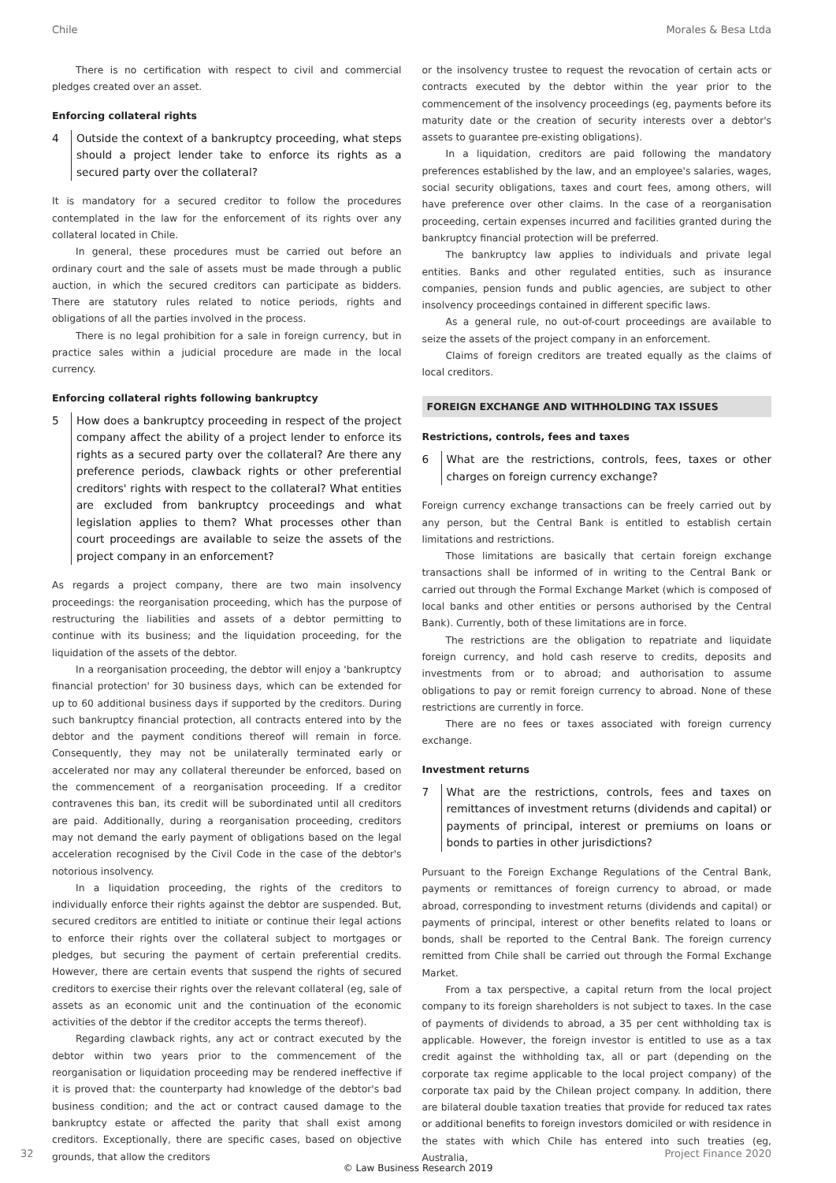Chile Morales & Besa Ltda
There is no certification with respect to civil and commercial pledges created over an asset.
Enforcing collateral rights
4 Outside the context of a bankruptcy proceeding, what steps should a project lender take to enforce its rights as a secured party over the collateral?
It is mandatory for a secured creditor to follow the procedures contemplated in the law for the enforcement of its rights over any collateral located in Chile.
In general, these procedures must be carried out before an ordinary court and the sale of assets must be made through a public auction, in which the secured creditors can participate as bidders. There are statutory rules related to notice periods, rights and obligations of all the parties involved in the process.
There is no legal prohibition for a sale in foreign currency, but in practice sales within a judicial procedure are made in the local currency.
Enforcing collateral rights following bankruptcy
5 How does a bankruptcy proceeding in respect of the project company affect the ability of a project lender to enforce its rights as a secured party over the collateral? Are there any preference periods, clawback rights or other preferential creditors' rights with respect to the collateral? What entities are excluded from bankruptcy proceedings and what legislation applies to them? What processes other than court proceedings are available to seize the assets of the project company in an enforcement?
As regards a project company, there are two main insolvency proceedings: the reorganisation proceeding, which has the purpose of restructuring the liabilities and assets of a debtor permitting to continue with its business; and the liquidation proceeding, for the liquidation of the assets of the debtor.
In a reorganisation proceeding, the debtor will enjoy a 'bankruptcy financial protection' for 30 business days, which can be extended for up to 60 additional business days if supported by the creditors. During such bankruptcy financial protection, all contracts entered into by the debtor and the payment conditions thereof will remain in force. Consequently, they may not be unilaterally terminated early or accelerated nor may any collateral thereunder be enforced, based on the commencement of a reorganisation proceeding. If a creditor contravenes this ban, its credit will be subordinated until all creditors are paid. Additionally, during a reorganisation proceeding, creditors may not demand the early payment of obligations based on the legal acceleration recognised by the Civil Code in the case of the debtor's notorious insolvency.
In a liquidation proceeding, the rights of the creditors to individually enforce their rights against the debtor are suspended. But, secured creditors are entitled to initiate or continue their legal actions to enforce their rights over the collateral subject to mortgages or pledges, but securing the payment of certain preferential credits. However, there are certain events that suspend the rights of secured creditors to exercise their rights over the relevant collateral (eg, sale of assets as an economic unit and the continuation of the economic activities of the debtor if the creditor accepts the terms thereof).
Regarding clawback rights, any act or contract executed by the debtor within two years prior to the commencement of the reorganisation or liquidation proceeding may be rendered ineffective if it is proved that: the counterparty had knowledge of the debtor's bad business condition; and the act or contract caused damage to the bankruptcy estate or affected the parity that shall exist among creditors. Exceptionally, there are specific cases, based on objective grounds, that allow the creditors
or the insolvency trustee to request the revocation of certain acts or contracts executed by the debtor within the year prior to the commencement of the insolvency proceedings (eg, payments before its maturity date or the creation of security interests over a debtor's assets to guarantee pre-existing obligations).
In a liquidation, creditors are paid following the mandatory preferences established by the law, and an employee's salaries, wages, social security obligations, taxes and court fees, among others, will have preference over other claims. In the case of a reorganisation proceeding, certain expenses incurred and facilities granted during the bankruptcy financial protection will be preferred.
The bankruptcy law applies to individuals and private legal entities. Banks and other regulated entities, such as insurance companies, pension funds and public agencies, are subject to other insolvency proceedings contained in different specific laws.
As a general rule, no out-of-court proceedings are available to seize the assets of the project company in an enforcement.
Claims of foreign creditors are treated equally as the claims of local creditors.
FOREIGN EXCHANGE AND WITHHOLDING TAX ISSUES
Restrictions, controls, fees and taxes
6 What are the restrictions, controls, fees, taxes or other charges on foreign currency exchange?
Foreign currency exchange transactions can be freely carried out by any person, but the Central Bank is entitled to establish certain limitations and restrictions.
Those limitations are basically that certain foreign exchange transactions shall be informed of in writing to the Central Bank or carried out through the Formal Exchange Market (which is composed of local banks and other entities or persons authorised by the Central Bank). Currently, both of these limitations are in force.
The restrictions are the obligation to repatriate and liquidate foreign currency, and hold cash reserve to credits, deposits and investments from or to abroad; and authorisation to assume obligations to pay or remit foreign currency to abroad. None of these restrictions are currently in force.
There are no fees or taxes associated with foreign currency exchange.
Investment returns
7 What are the restrictions, controls, fees and taxes on remittances of investment returns (dividends and capital) or payments of principal, interest or premiums on loans or bonds to parties in other jurisdictions?
Pursuant to the Foreign Exchange Regulations of the Central Bank, payments or remittances of foreign currency to abroad, or made abroad, corresponding to investment returns (dividends and capital) or payments of principal, interest or other benefits related to loans or bonds, shall be reported to the Central Bank. The foreign currency remitted from Chile shall be carried out through the Formal Exchange Market.
From a tax perspective, a capital return from the local project company to its foreign shareholders is not subject to taxes. In the case of payments of dividends to abroad, a 35 per cent withholding tax is applicable. However, the foreign investor is entitled to use as a tax credit against the withholding tax, all or part (depending on the corporate tax regime applicable to the local project company) of the corporate tax paid by the Chilean project company. In addition, there are bilateral double taxation treaties that provide for reduced tax rates or additional benefits to foreign investors domiciled or with residence in the states with which Chile has entered into such treaties (eg, Australia,
32 Project Finance 2020
© Law Business Research 2019